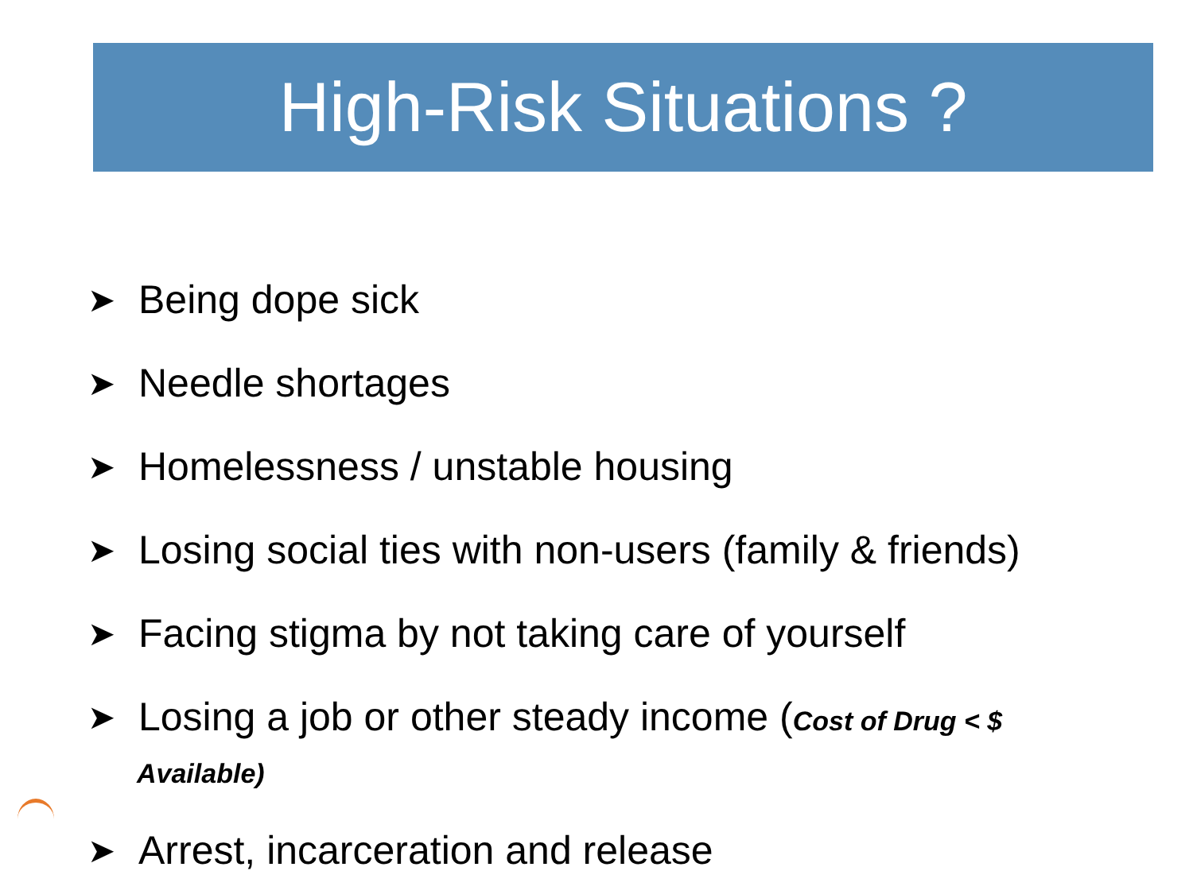High-Risk Situations ?
➤ Being dope sick
➤ Needle shortages
➤ Homelessness / unstable housing
➤ Losing social ties with non-users (family & friends)
➤ Facing stigma by not taking care of yourself
➤ Losing a job or other steady income (Cost of Drug < $
Available)
➤ Arrest, incarceration and release